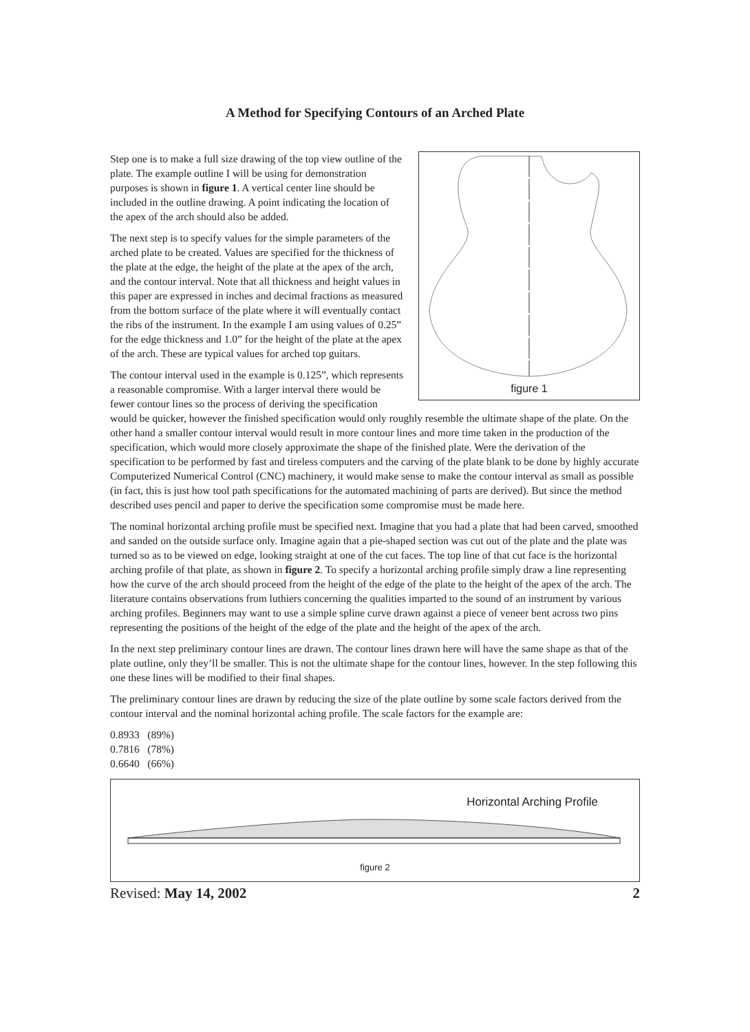A Method for Specifying Contours of an Arched Plate
figure 1
Step one is to make a full size drawing of the top view outline of the plate. The example outline I will be using for demonstration purposes is shown in figure 1. A vertical center line should be included in the outline drawing. A point indicating the location of the apex of the arch should also be added.
The next step is to specify values for the simple parameters of the arched plate to be created. Values are specified for the thickness of the plate at the edge, the height of the plate at the apex of the arch, and the contour interval. Note that all thickness and height values in this paper are expressed in inches and decimal fractions as measured from the bottom surface of the plate where it will eventually contact the ribs of the instrument. In the example I am using values of 0.25” for the edge thickness and 1.0” for the height of the plate at the apex of the arch. These are typical values for arched top guitars.
The contour interval used in the example is 0.125”, which represents a reasonable compromise. With a larger interval there would be fewer contour lines so the process of deriving the specification would be quicker, however the finished specification would only roughly resemble the ultimate shape of the plate. On the other hand a smaller contour interval would result in more contour lines and more time taken in the production of the specification, which would more closely approximate the shape of the finished plate. Were the derivation of the specification to be performed by fast and tireless computers and the carving of the plate blank to be done by highly accurate Computerized Numerical Control (CNC) machinery, it would make sense to make the contour interval as small as possible (in fact, this is just how tool path specifications for the automated machining of parts are derived). But since the method described uses pencil and paper to derive the specification some compromise must be made here.
The nominal horizontal arching profile must be specified next. Imagine that you had a plate that had been carved, smoothed and sanded on the outside surface only. Imagine again that a pie-shaped section was cut out of the plate and the plate was turned so as to be viewed on edge, looking straight at one of the cut faces. The top line of that cut face is the horizontal arching profile of that plate, as shown in figure 2. To specify a horizontal arching profile simply draw a line representing how the curve of the arch should proceed from the height of the edge of the plate to the height of the apex of the arch. The literature contains observations from luthiers concerning the qualities imparted to the sound of an instrument by various arching profiles. Beginners may want to use a simple spline curve drawn against a piece of veneer bent across two pins representing the positions of the height of the edge of the plate and the height of the apex of the arch.
In the next step preliminary contour lines are drawn. The contour lines drawn here will have the same shape as that of the plate outline, only they’ll be smaller. This is not the ultimate shape for the contour lines, however. In the step following this one these lines will be modified to their final shapes.
The preliminary contour lines are drawn by reducing the size of the plate outline by some scale factors derived from the contour interval and the nominal horizontal aching profile. The scale factors for the example are:
0.8933 (89%)
0.7816 (78%)
0.6640 (66%)
Horizontal Arching Profile
figure 2
Revised: May 14, 2002 2